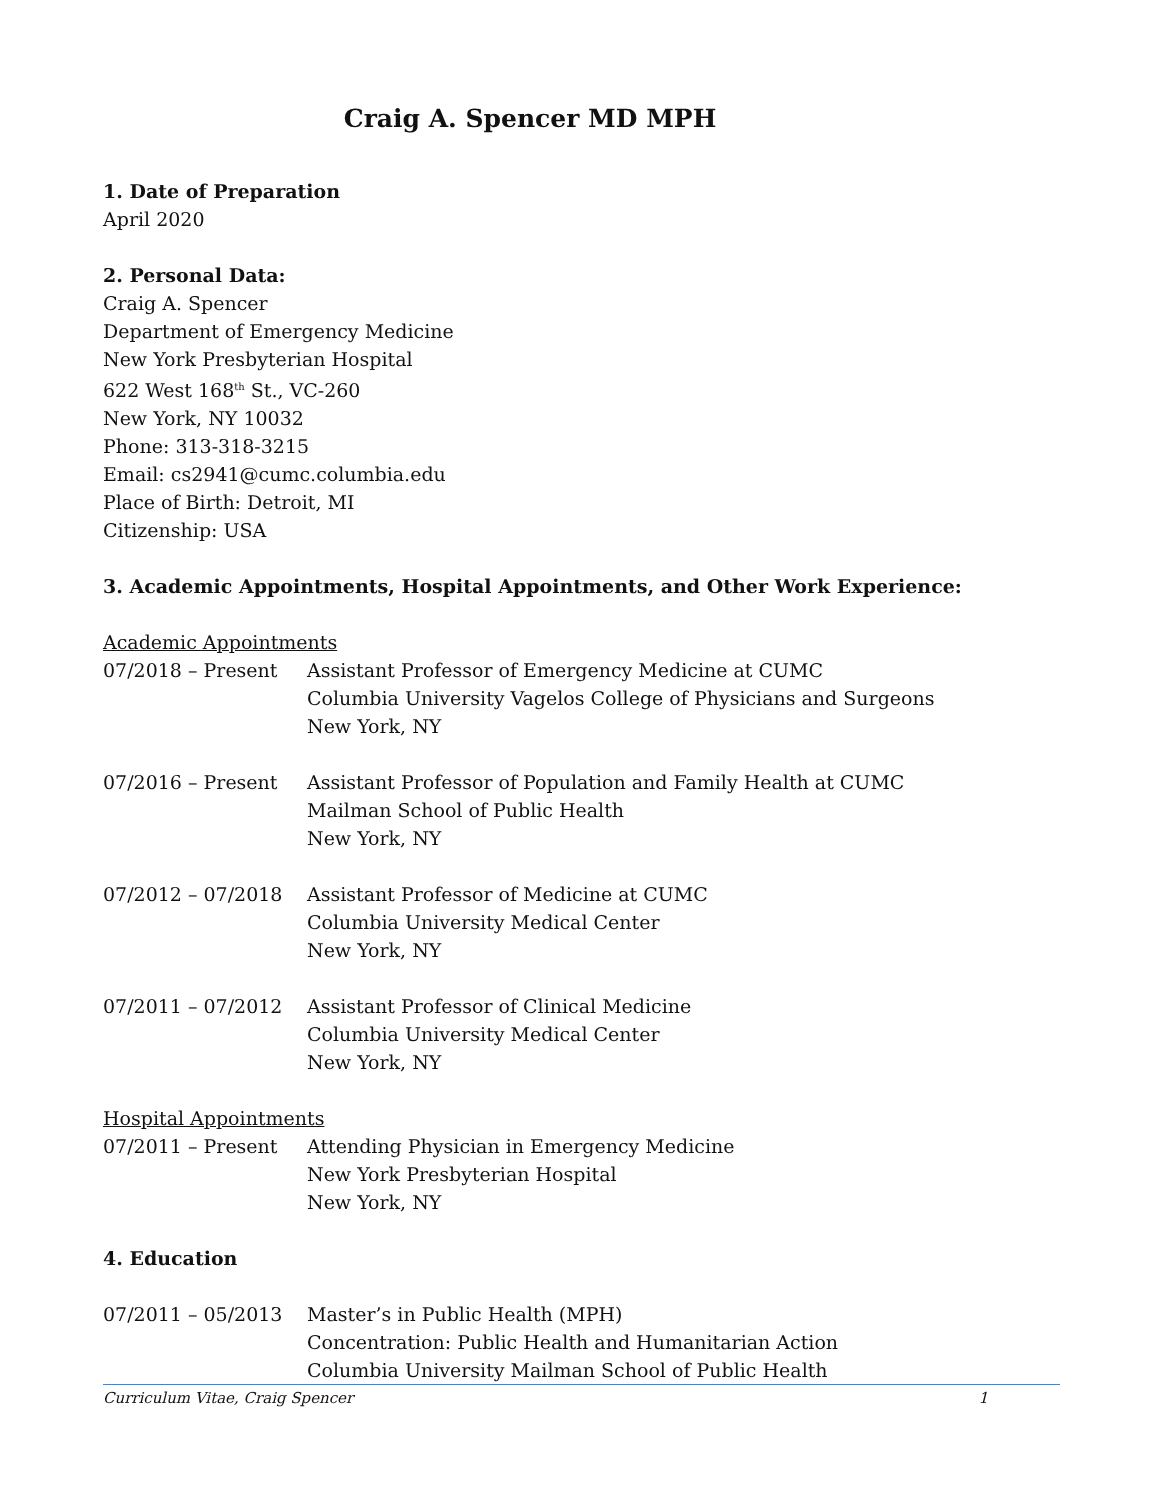Craig A. Spencer MD MPH
1. Date of Preparation
April 2020
2. Personal Data:
Craig A. Spencer
Department of Emergency Medicine
New York Presbyterian Hospital
622 West 168<sup>th</sup> St., VC-260
New York, NY 10032
Phone: 313-318-3215
Email: cs2941@cumc.columbia.edu
Place of Birth: Detroit, MI
Citizenship: USA
3. Academic Appointments, Hospital Appointments, and Other Work Experience:
Academic Appointments
07/2018 – Present Assistant Professor of Emergency Medicine at CUMC
Columbia University Vagelos College of Physicians and Surgeons
New York, NY
07/2016 – Present Assistant Professor of Population and Family Health at CUMC
Mailman School of Public Health
New York, NY
07/2012 – 07/2018 Assistant Professor of Medicine at CUMC
Columbia University Medical Center
New York, NY
07/2011 – 07/2012 Assistant Professor of Clinical Medicine
Columbia University Medical Center
New York, NY
Hospital Appointments
07/2011 – Present Attending Physician in Emergency Medicine
New York Presbyterian Hospital
New York, NY
4. Education
07/2011 – 05/2013 Master’s in Public Health (MPH)
Concentration: Public Health and Humanitarian Action
Columbia University Mailman School of Public Health
Curriculum Vitae, Craig Spencer 1